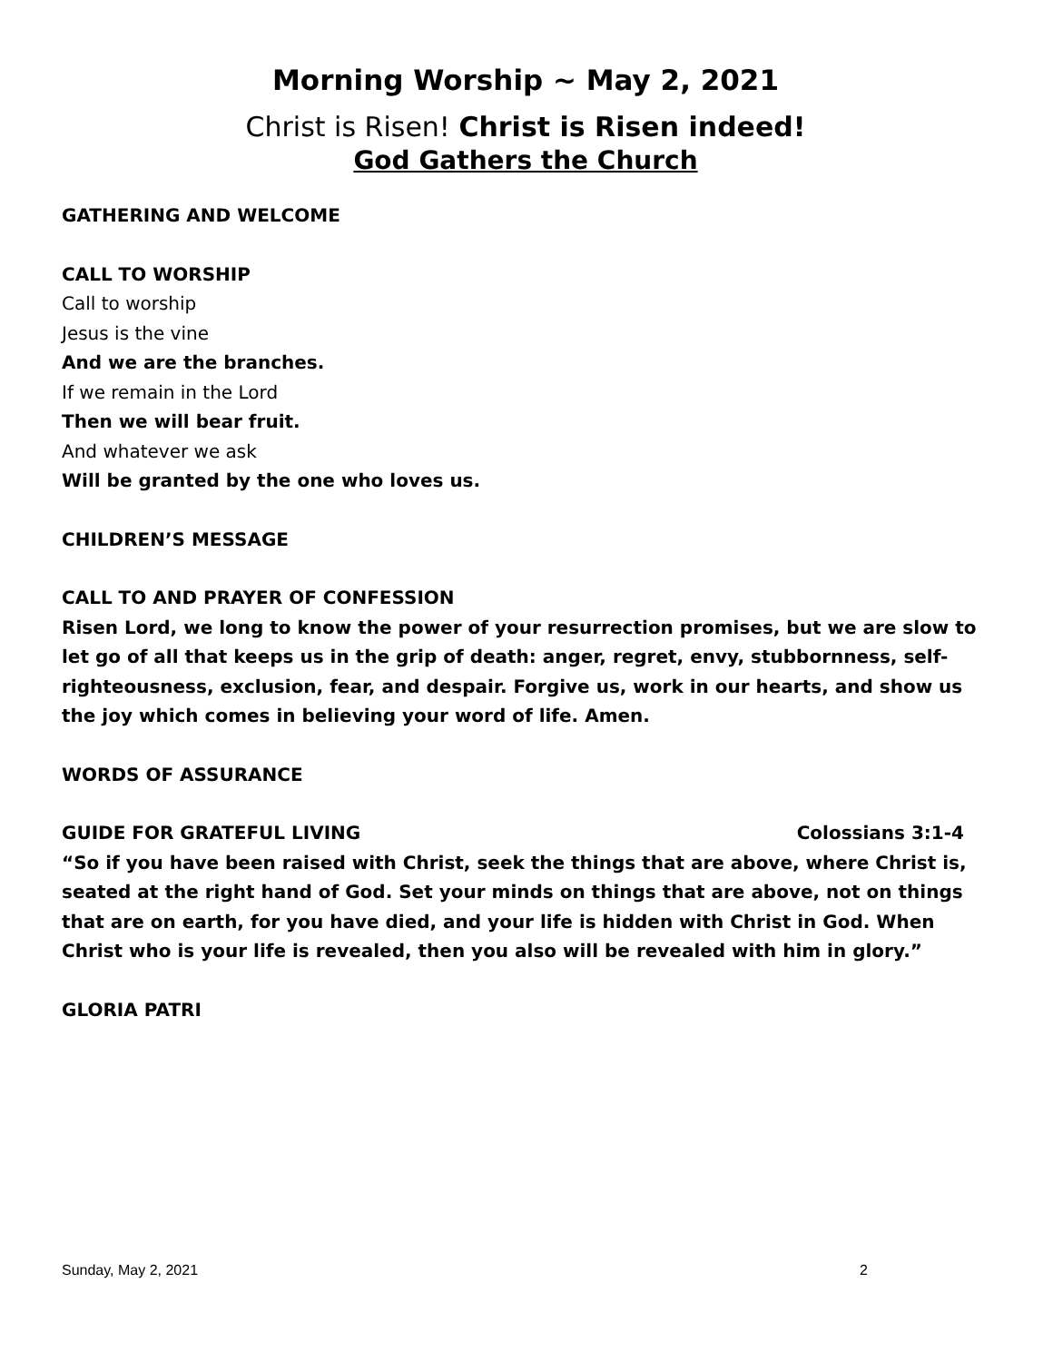Morning Worship ~ May 2, 2021
Christ is Risen! Christ is Risen indeed!
God Gathers the Church
GATHERING AND WELCOME
CALL TO WORSHIP
Call to worship
Jesus is the vine
And we are the branches.
If we remain in the Lord
Then we will bear fruit.
And whatever we ask
Will be granted by the one who loves us.
CHILDREN’S MESSAGE
CALL TO AND PRAYER OF CONFESSION
Risen Lord, we long to know the power of your resurrection promises, but we are slow to let go of all that keeps us in the grip of death: anger, regret, envy, stubbornness, self-righteousness, exclusion, fear, and despair. Forgive us, work in our hearts, and show us the joy which comes in believing your word of life. Amen.
WORDS OF ASSURANCE
GUIDE FOR GRATEFUL LIVING Colossians 3:1-4
“So if you have been raised with Christ, seek the things that are above, where Christ is, seated at the right hand of God. Set your minds on things that are above, not on things that are on earth, for you have died, and your life is hidden with Christ in God. When Christ who is your life is revealed, then you also will be revealed with him in glory.”
GLORIA PATRI
Sunday, May 2, 2021 2